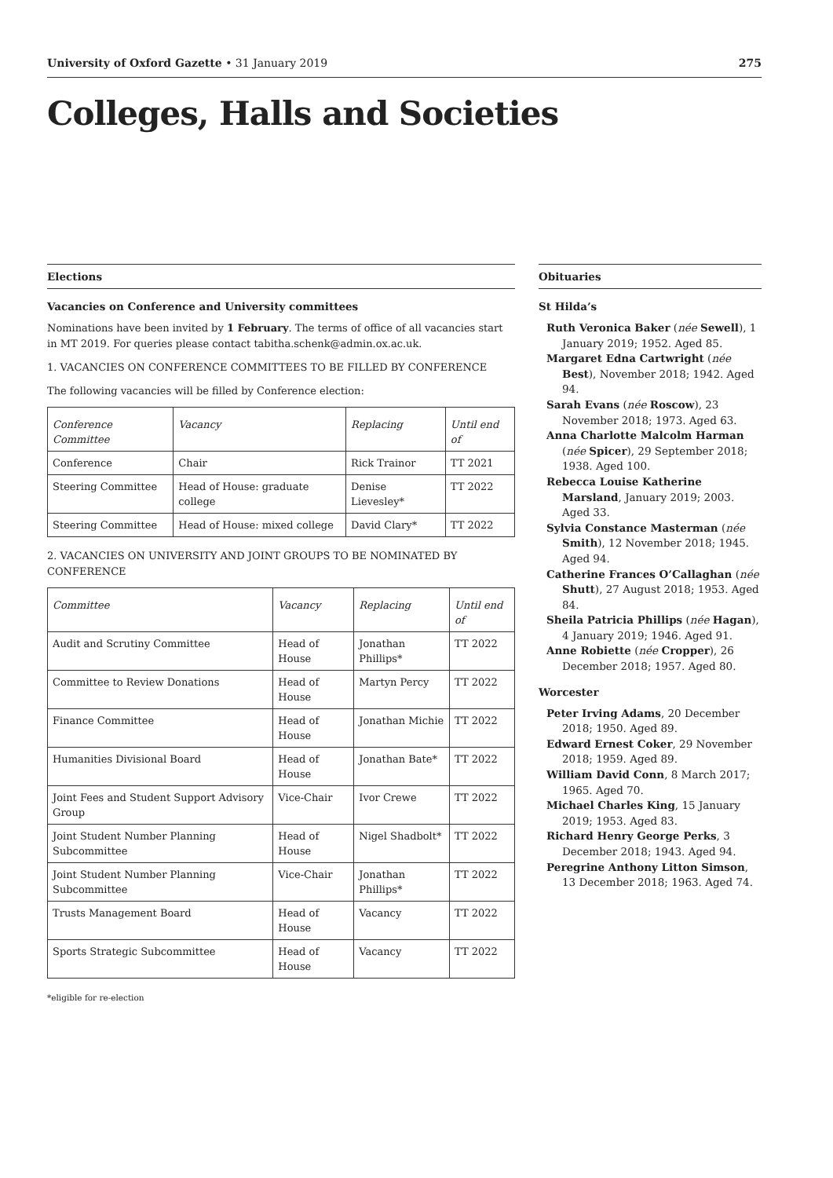University of Oxford Gazette • 31 January 2019 275
Colleges, Halls and Societies
Elections
Vacancies on Conference and University committees
Nominations have been invited by 1 February. The terms of office of all vacancies start in MT 2019. For queries please contact tabitha.schenk@admin.ox.ac.uk.
1. VACANCIES ON CONFERENCE COMMITTEES TO BE FILLED BY CONFERENCE
The following vacancies will be filled by Conference election:
| Conference Committee | Vacancy | Replacing | Until end of |
| --- | --- | --- | --- |
| Conference | Chair | Rick Trainor | TT 2021 |
| Steering Committee | Head of House: graduate college | Denise Lievesley* | TT 2022 |
| Steering Committee | Head of House: mixed college | David Clary* | TT 2022 |
2. VACANCIES ON UNIVERSITY AND JOINT GROUPS TO BE NOMINATED BY CONFERENCE
| Committee | Vacancy | Replacing | Until end of |
| --- | --- | --- | --- |
| Audit and Scrutiny Committee | Head of House | Jonathan Phillips* | TT 2022 |
| Committee to Review Donations | Head of House | Martyn Percy | TT 2022 |
| Finance Committee | Head of House | Jonathan Michie | TT 2022 |
| Humanities Divisional Board | Head of House | Jonathan Bate* | TT 2022 |
| Joint Fees and Student Support Advisory Group | Vice-Chair | Ivor Crewe | TT 2022 |
| Joint Student Number Planning Subcommittee | Head of House | Nigel Shadbolt* | TT 2022 |
| Joint Student Number Planning Subcommittee | Vice-Chair | Jonathan Phillips* | TT 2022 |
| Trusts Management Board | Head of House | Vacancy | TT 2022 |
| Sports Strategic Subcommittee | Head of House | Vacancy | TT 2022 |
*eligible for re-election
Obituaries
St Hilda’s
Ruth Veronica Baker (née Sewell), 1 January 2019; 1952. Aged 85.
Margaret Edna Cartwright (née Best), November 2018; 1942. Aged 94.
Sarah Evans (née Roscow), 23 November 2018; 1973. Aged 63.
Anna Charlotte Malcolm Harman (née Spicer), 29 September 2018; 1938. Aged 100.
Rebecca Louise Katherine Marsland, January 2019; 2003. Aged 33.
Sylvia Constance Masterman (née Smith), 12 November 2018; 1945. Aged 94.
Catherine Frances O’Callaghan (née Shutt), 27 August 2018; 1953. Aged 84.
Sheila Patricia Phillips (née Hagan), 4 January 2019; 1946. Aged 91.
Anne Robiette (née Cropper), 26 December 2018; 1957. Aged 80.
Worcester
Peter Irving Adams, 20 December 2018; 1950. Aged 89.
Edward Ernest Coker, 29 November 2018; 1959. Aged 89.
William David Conn, 8 March 2017; 1965. Aged 70.
Michael Charles King, 15 January 2019; 1953. Aged 83.
Richard Henry George Perks, 3 December 2018; 1943. Aged 94.
Peregrine Anthony Litton Simson, 13 December 2018; 1963. Aged 74.